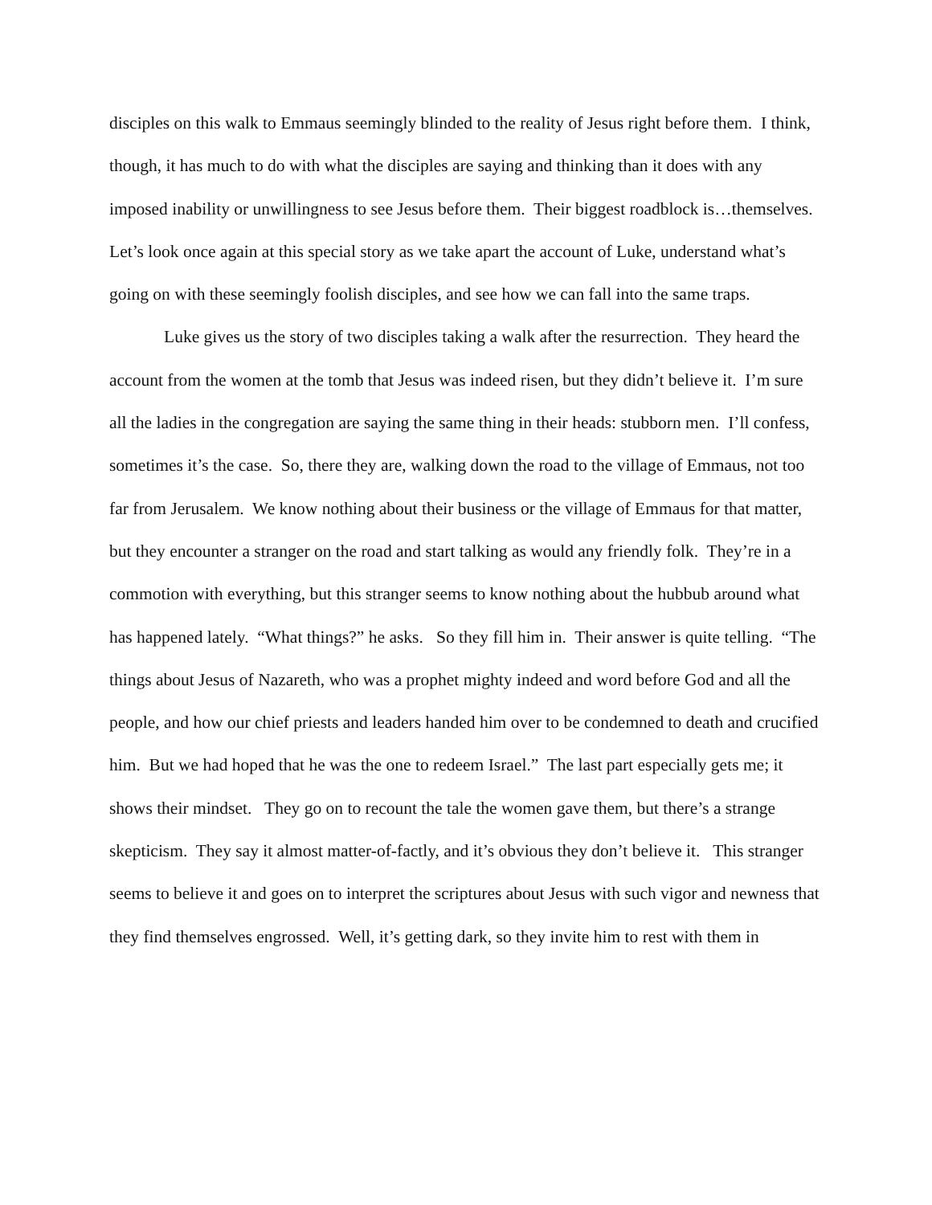disciples on this walk to Emmaus seemingly blinded to the reality of Jesus right before them. I think, though, it has much to do with what the disciples are saying and thinking than it does with any imposed inability or unwillingness to see Jesus before them. Their biggest roadblock is…themselves. Let’s look once again at this special story as we take apart the account of Luke, understand what’s going on with these seemingly foolish disciples, and see how we can fall into the same traps.
Luke gives us the story of two disciples taking a walk after the resurrection. They heard the account from the women at the tomb that Jesus was indeed risen, but they didn’t believe it. I’m sure all the ladies in the congregation are saying the same thing in their heads: stubborn men. I’ll confess, sometimes it’s the case. So, there they are, walking down the road to the village of Emmaus, not too far from Jerusalem. We know nothing about their business or the village of Emmaus for that matter, but they encounter a stranger on the road and start talking as would any friendly folk. They’re in a commotion with everything, but this stranger seems to know nothing about the hubbub around what has happened lately. “What things?” he asks. So they fill him in. Their answer is quite telling. “The things about Jesus of Nazareth, who was a prophet mighty indeed and word before God and all the people, and how our chief priests and leaders handed him over to be condemned to death and crucified him. But we had hoped that he was the one to redeem Israel.” The last part especially gets me; it shows their mindset. They go on to recount the tale the women gave them, but there’s a strange skepticism. They say it almost matter-of-factly, and it’s obvious they don’t believe it. This stranger seems to believe it and goes on to interpret the scriptures about Jesus with such vigor and newness that they find themselves engrossed. Well, it’s getting dark, so they invite him to rest with them in